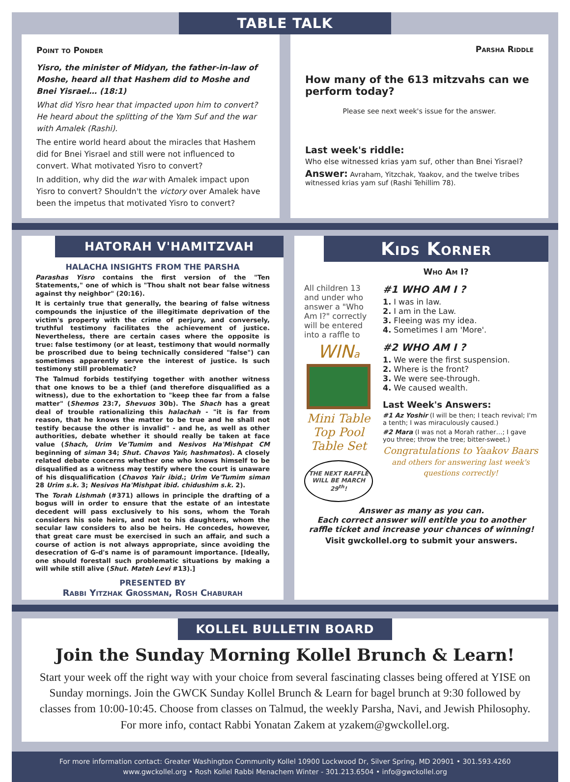TABLE TALK
Point to Ponder
Yisro, the minister of Midyan, the father-in-law of Moshe, heard all that Hashem did to Moshe and Bnei Yisrael… (18:1)
What did Yisro hear that impacted upon him to convert? He heard about the splitting of the Yam Suf and the war with Amalek (Rashi).
The entire world heard about the miracles that Hashem did for Bnei Yisrael and still were not influenced to convert. What motivated Yisro to convert?
In addition, why did the war with Amalek impact upon Yisro to convert? Shouldn't the victory over Amalek have been the impetus that motivated Yisro to convert?
Parsha Riddle
How many of the 613 mitzvahs can we perform today?
Please see next week's issue for the answer.
Last week's riddle:
Who else witnessed krias yam suf, other than Bnei Yisrael?
Answer: Avraham, Yitzchak, Yaakov, and the twelve tribes witnessed krias yam suf (Rashi Tehillim 78).
HATORAH V'HAMITZVAH
HALACHA INSIGHTS FROM THE PARSHA
Parashas Yisro contains the first version of the "Ten Statements," one of which is "Thou shalt not bear false witness against thy neighbor" (20:16).
It is certainly true that generally, the bearing of false witness compounds the injustice of the illegitimate deprivation of the victim's property with the crime of perjury, and conversely, truthful testimony facilitates the achievement of justice. Nevertheless, there are certain cases where the opposite is true: false testimony (or at least, testimony that would normally be proscribed due to being technically considered "false") can sometimes apparently serve the interest of justice. Is such testimony still problematic?
The Talmud forbids testifying together with another witness that one knows to be a thief (and therefore disqualified as a witness), due to the exhortation to "keep thee far from a false matter" (Shemos 23:7, Shevuos 30b). The Shach has a great deal of trouble rationalizing this halachah - "it is far from reason, that he knows the matter to be true and he shall not testify because the other is invalid" - and he, as well as other authorities, debate whether it should really be taken at face value (Shach, Urim Ve'Tumim and Nesivos Ha'Mishpat CM beginning of siman 34; Shut. Chavos Yair, hashmatos). A closely related debate concerns whether one who knows himself to be disqualified as a witness may testify where the court is unaware of his disqualification (Chavos Yair ibid.; Urim Ve'Tumim siman 28 Urim s.k. 3; Nesivos Ha'Mishpat ibid. chidushim s.k. 2).
The Torah Lishmah (#371) allows in principle the drafting of a bogus will in order to ensure that the estate of an intestate decedent will pass exclusively to his sons, whom the Torah considers his sole heirs, and not to his daughters, whom the secular law considers to also be heirs. He concedes, however, that great care must be exercised in such an affair, and such a course of action is not always appropriate, since avoiding the desecration of G-d's name is of paramount importance. [Ideally, one should forestall such problematic situations by making a will while still alive (Shut. Mateh Levi #13).]
PRESENTED BY
Rabbi Yitzhak Grossman, Rosh Chaburah
Kids Korner
Who Am I?
All children 13 and under who answer a "Who Am I?" correctly will be entered into a raffle to
WINa
Mini Table Top Pool Table Set
THE NEXT RAFFLE WILL BE MARCH 29<sup>th</sup>!
#1 WHO AM I ?
1. I was in law.
2. I am in the Law.
3. Fleeing was my idea.
4. Sometimes I am 'More'.
#2 WHO AM I ?
1. We were the first suspension.
2. Where is the front?
3. We were see-through.
4. We caused wealth.
Last Week's Answers:
#1 Az Yoshir (I will be then; I teach revival; I'm a tenth; I was miraculously caused.)
#2 Mara (I was not a Morah rather…; I gave you three; throw the tree; bitter-sweet.)
Congratulations to Yaakov Baars
and others for answering last week's questions correctly!
Answer as many as you can.
Each correct answer will entitle you to another raffle ticket and increase your chances of winning!
Visit gwckollel.org to submit your answers.
KOLLEL BULLETIN BOARD
Join the Sunday Morning Kollel Brunch & Learn!
Start your week off the right way with your choice from several fascinating classes being offered at YISE on Sunday mornings. Join the GWCK Sunday Kollel Brunch & Learn for bagel brunch at 9:30 followed by classes from 10:00-10:45. Choose from classes on Talmud, the weekly Parsha, Navi, and Jewish Philosophy. For more info, contact Rabbi Yonatan Zakem at yzakem@gwckollel.org.
For more information contact: Greater Washington Community Kollel 10900 Lockwood Dr, Silver Spring, MD 20901 • 301.593.4260
www.gwckollel.org • Rosh Kollel Rabbi Menachem Winter - 301.213.6504 • info@gwckollel.org